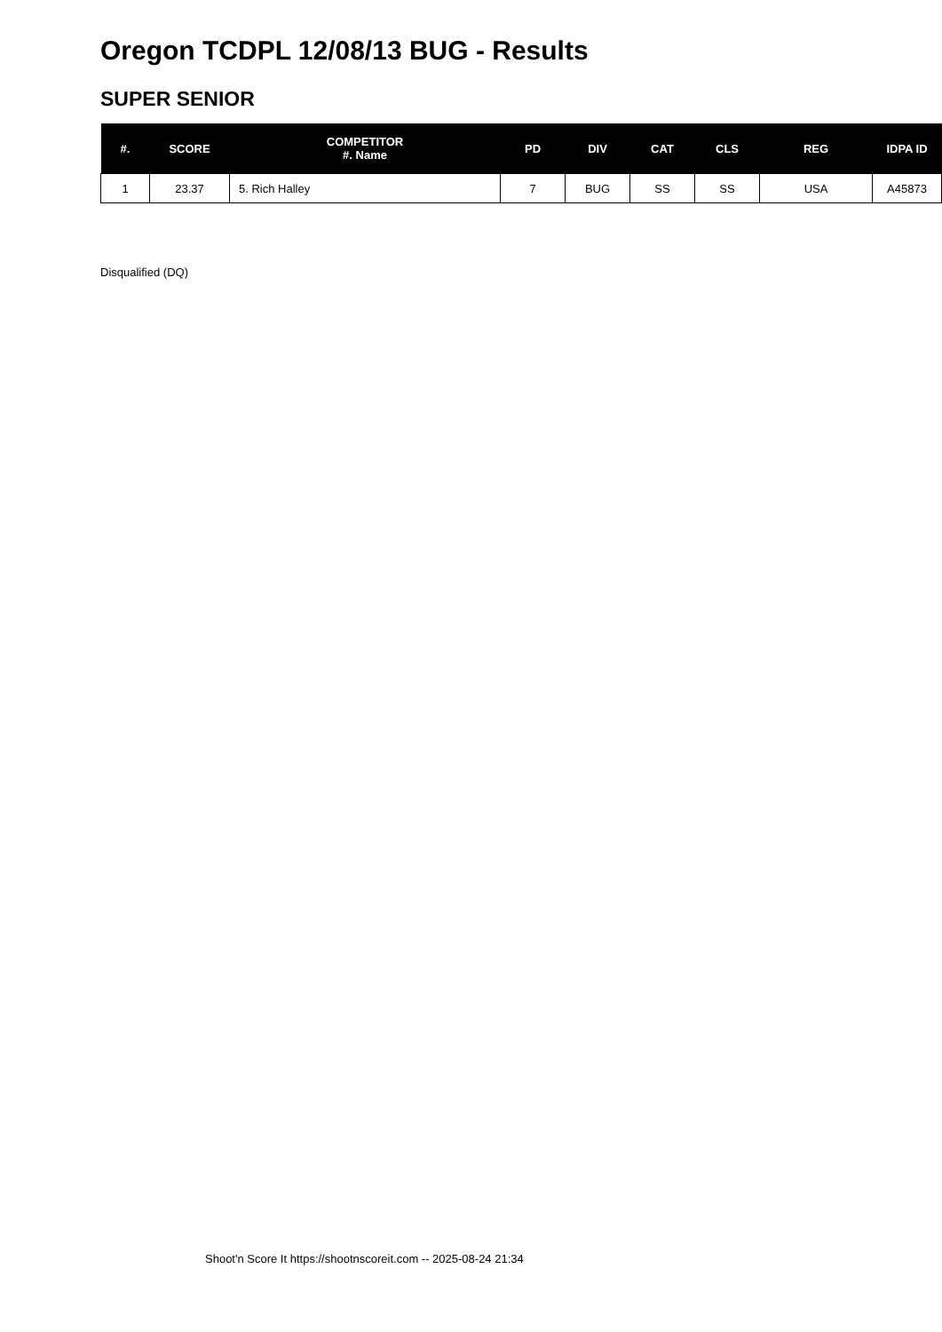Oregon TCDPL 12/08/13 BUG - Results
SUPER SENIOR
| #. | SCORE | COMPETITOR #. Name | PD | DIV | CAT | CLS | REG | IDPA ID |
| --- | --- | --- | --- | --- | --- | --- | --- | --- |
| 1 | 23.37 | 5. Rich Halley | 7 | BUG | SS | SS | USA | A45873 |
Disqualified (DQ)
Shoot'n Score It https://shootnscoreit.com -- 2025-08-24 21:34